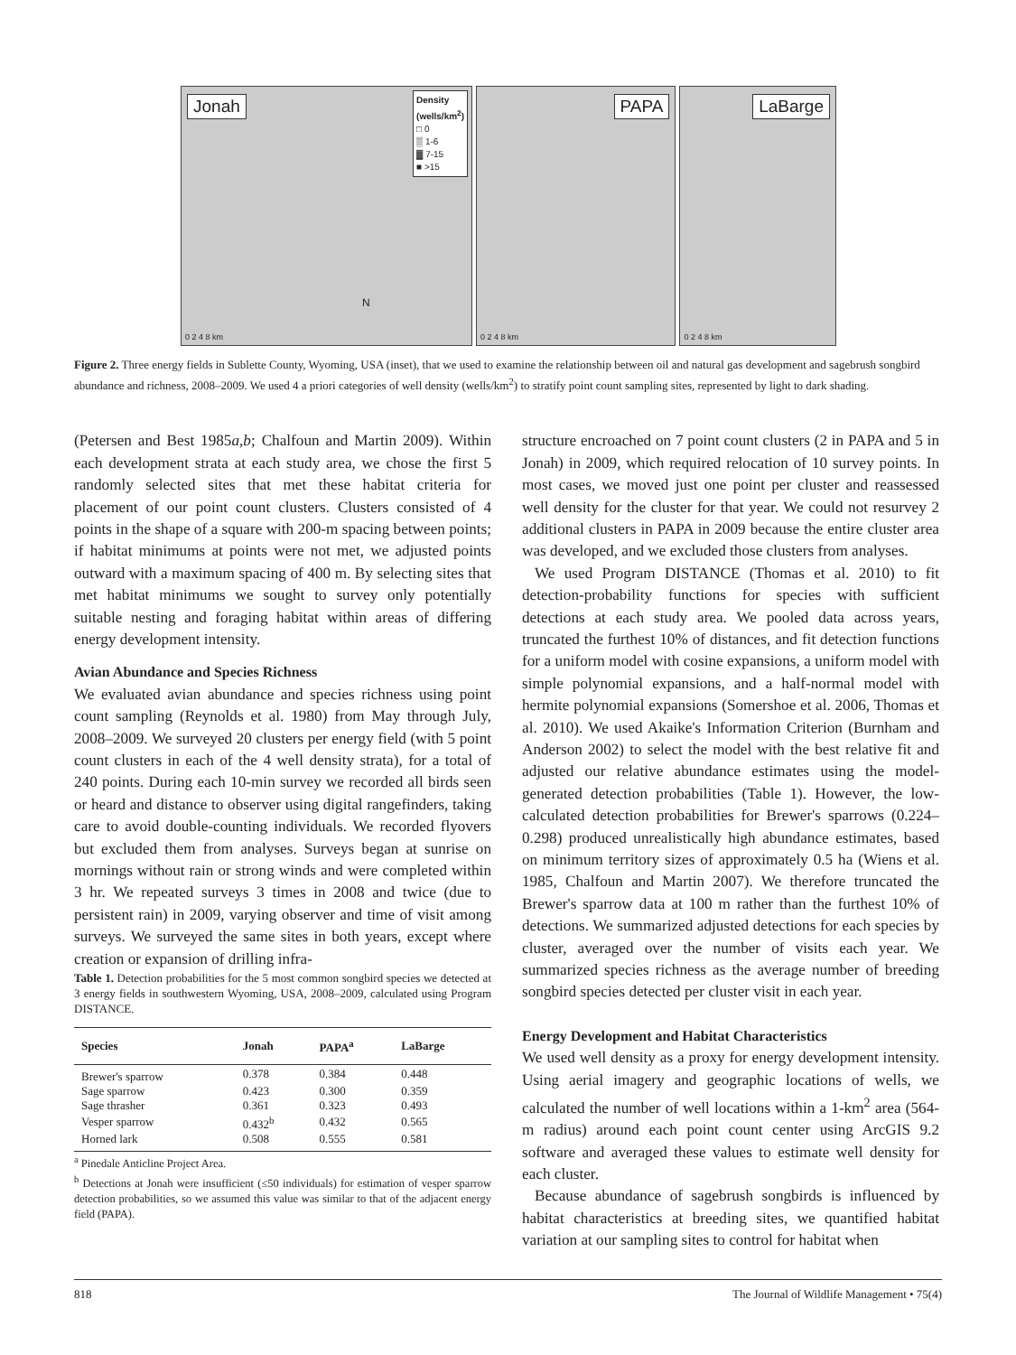Jonah
Density
(wells/km<sup>2</sup>)
□ 0
▒ 1-6
▓ 7-15
■ >15
0 2 4 8 km
N
PAPA
0 2 4 8 km
LaBarge
0 2 4 8 km
Figure 2. Three energy fields in Sublette County, Wyoming, USA (inset), that we used to examine the relationship between oil and natural gas development and sagebrush songbird abundance and richness, 2008–2009. We used 4 a priori categories of well density (wells/km<sup>2</sup>) to stratify point count sampling sites, represented by light to dark shading.
(Petersen and Best 1985a,b; Chalfoun and Martin 2009). Within each development strata at each study area, we chose the first 5 randomly selected sites that met these habitat criteria for placement of our point count clusters. Clusters consisted of 4 points in the shape of a square with 200-m spacing between points; if habitat minimums at points were not met, we adjusted points outward with a maximum spacing of 400 m. By selecting sites that met habitat minimums we sought to survey only potentially suitable nesting and foraging habitat within areas of differing energy development intensity.
Avian Abundance and Species Richness
We evaluated avian abundance and species richness using point count sampling (Reynolds et al. 1980) from May through July, 2008–2009. We surveyed 20 clusters per energy field (with 5 point count clusters in each of the 4 well density strata), for a total of 240 points. During each 10-min survey we recorded all birds seen or heard and distance to observer using digital rangefinders, taking care to avoid double-counting individuals. We recorded flyovers but excluded them from analyses. Surveys began at sunrise on mornings without rain or strong winds and were completed within 3 hr. We repeated surveys 3 times in 2008 and twice (due to persistent rain) in 2009, varying observer and time of visit among surveys. We surveyed the same sites in both years, except where creation or expansion of drilling infra-
Table 1. Detection probabilities for the 5 most common songbird species we detected at 3 energy fields in southwestern Wyoming, USA, 2008–2009, calculated using Program DISTANCE.
| Species | Jonah | PAPA<sup>a</sup> | LaBarge |
| --- | --- | --- | --- |
| Brewer's sparrow | 0.378 | 0.384 | 0.448 |
| Sage sparrow | 0.423 | 0.300 | 0.359 |
| Sage thrasher | 0.361 | 0.323 | 0.493 |
| Vesper sparrow | 0.432<sup>b</sup> | 0.432 | 0.565 |
| Horned lark | 0.508 | 0.555 | 0.581 |
<sup>a</sup> Pinedale Anticline Project Area.
<sup>b</sup> Detections at Jonah were insufficient (≤50 individuals) for estimation of vesper sparrow detection probabilities, so we assumed this value was similar to that of the adjacent energy field (PAPA).
structure encroached on 7 point count clusters (2 in PAPA and 5 in Jonah) in 2009, which required relocation of 10 survey points. In most cases, we moved just one point per cluster and reassessed well density for the cluster for that year. We could not resurvey 2 additional clusters in PAPA in 2009 because the entire cluster area was developed, and we excluded those clusters from analyses.
We used Program DISTANCE (Thomas et al. 2010) to fit detection-probability functions for species with sufficient detections at each study area. We pooled data across years, truncated the furthest 10% of distances, and fit detection functions for a uniform model with cosine expansions, a uniform model with simple polynomial expansions, and a half-normal model with hermite polynomial expansions (Somershoe et al. 2006, Thomas et al. 2010). We used Akaike's Information Criterion (Burnham and Anderson 2002) to select the model with the best relative fit and adjusted our relative abundance estimates using the model-generated detection probabilities (Table 1). However, the low-calculated detection probabilities for Brewer's sparrows (0.224–0.298) produced unrealistically high abundance estimates, based on minimum territory sizes of approximately 0.5 ha (Wiens et al. 1985, Chalfoun and Martin 2007). We therefore truncated the Brewer's sparrow data at 100 m rather than the furthest 10% of detections. We summarized adjusted detections for each species by cluster, averaged over the number of visits each year. We summarized species richness as the average number of breeding songbird species detected per cluster visit in each year.
Energy Development and Habitat Characteristics
We used well density as a proxy for energy development intensity. Using aerial imagery and geographic locations of wells, we calculated the number of well locations within a 1-km<sup>2</sup> area (564-m radius) around each point count center using ArcGIS 9.2 software and averaged these values to estimate well density for each cluster.
Because abundance of sagebrush songbirds is influenced by habitat characteristics at breeding sites, we quantified habitat variation at our sampling sites to control for habitat when
818 The Journal of Wildlife Management • 75(4)